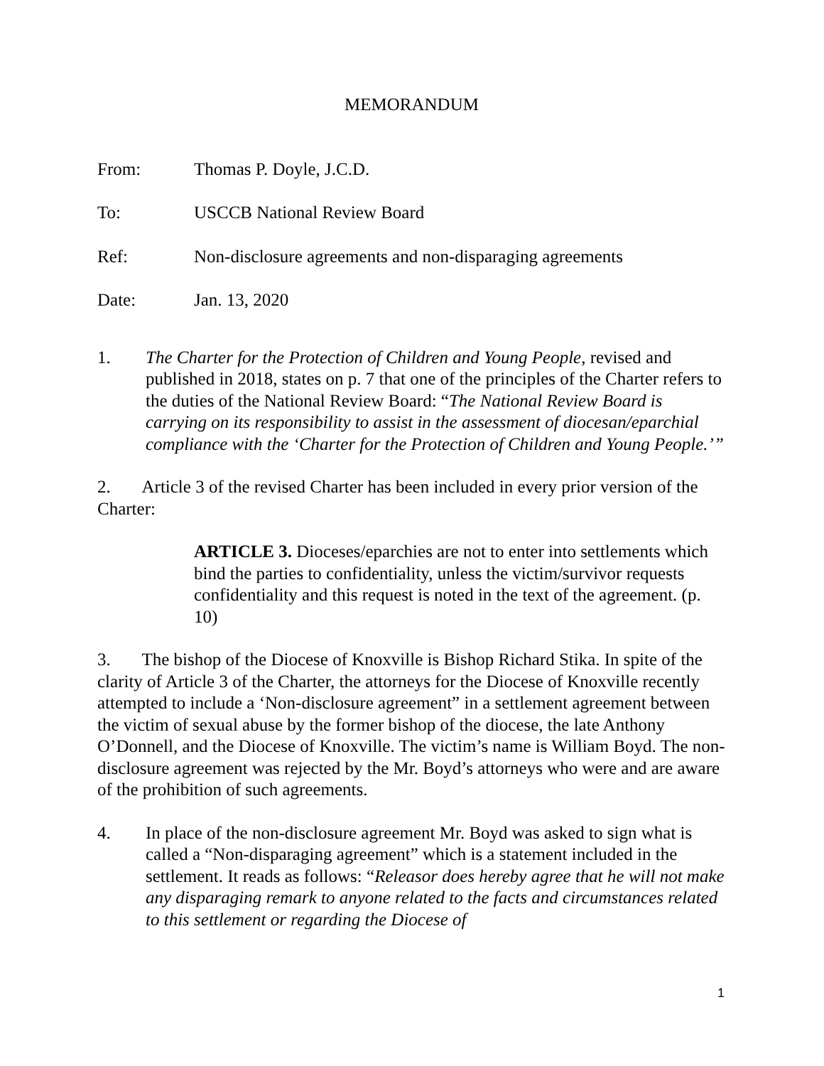MEMORANDUM
From: Thomas P. Doyle, J.C.D.
To: USCCB National Review Board
Ref: Non-disclosure agreements and non-disparaging agreements
Date: Jan. 13, 2020
1. The Charter for the Protection of Children and Young People, revised and published in 2018, states on p. 7 that one of the principles of the Charter refers to the duties of the National Review Board: “The National Review Board is carrying on its responsibility to assist in the assessment of diocesan/eparchial compliance with the ‘Charter for the Protection of Children and Young People.’”
2. Article 3 of the revised Charter has been included in every prior version of the Charter:
ARTICLE 3. Dioceses/eparchies are not to enter into settlements which bind the parties to confidentiality, unless the victim/survivor requests confidentiality and this request is noted in the text of the agreement. (p. 10)
3. The bishop of the Diocese of Knoxville is Bishop Richard Stika. In spite of the clarity of Article 3 of the Charter, the attorneys for the Diocese of Knoxville recently attempted to include a ‘Non-disclosure agreement” in a settlement agreement between the victim of sexual abuse by the former bishop of the diocese, the late Anthony O’Donnell, and the Diocese of Knoxville. The victim’s name is William Boyd. The non-disclosure agreement was rejected by the Mr. Boyd’s attorneys who were and are aware of the prohibition of such agreements.
4. In place of the non-disclosure agreement Mr. Boyd was asked to sign what is called a “Non-disparaging agreement” which is a statement included in the settlement. It reads as follows: “Releasor does hereby agree that he will not make any disparaging remark to anyone related to the facts and circumstances related to this settlement or regarding the Diocese of
1